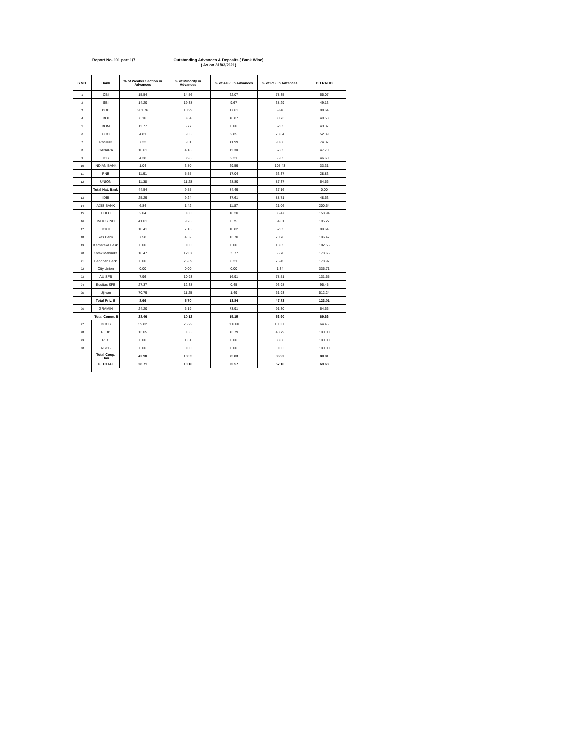Report No. 101 part 1/7
Outstanding Advances & Deposits ( Bank Wise)
( As on 31/03/2021)
| S.NO. | Bank | % of Weaker Section in Advances | % of Minority in Advances | % of AGR. in Advances | % of P.S. in Advances | CD RATIO |
| --- | --- | --- | --- | --- | --- | --- |
| 1 | CBI | 15.54 | 14.56 | 22.07 | 78.35 | 65.07 |
| 2 | SBI | 14.20 | 19.38 | 9.67 | 38.29 | 49.13 |
| 3 | BOB | 201.76 | 10.99 | 17.61 | 69.46 | 88.64 |
| 4 | BOI | 8.10 | 3.84 | 46.87 | 80.73 | 49.53 |
| 5 | BOM | 11.77 | 5.77 | 0.00 | 62.35 | 43.37 |
| 6 | UCO | 4.81 | 6.05 | 2.85 | 73.34 | 52.39 |
| 7 | P&SIND | 7.22 | 6.01 | 41.99 | 90.86 | 74.37 |
| 8 | CANARA | 10.61 | 4.18 | 11.30 | 67.85 | 47.70 |
| 9 | IOB | 4.38 | 8.98 | 2.21 | 66.05 | 46.60 |
| 10 | INDIAN BANK | 1.04 | 3.80 | 29.59 | 105.43 | 33.31 |
| 11 | PNB | 11.91 | 5.55 | 17.04 | 63.37 | 28.83 |
| 12 | UNION | 11.38 | 11.28 | 28.80 | 87.37 | 64.56 |
| | Total Nat. Bank | 44.54 | 9.55 | 84.49 | 37.16 | 0.00 |
| 13 | IDBI | 25.29 | 9.24 | 37.61 | 88.71 | 48.63 |
| 14 | AXIS BANK | 6.84 | 1.42 | 11.87 | 21.06 | 200.64 |
| 15 | HDFC | 2.04 | 0.60 | 16.20 | 36.47 | 158.94 |
| 16 | INDUS IND | 41.01 | 9.23 | 0.75 | 64.61 | 195.27 |
| 17 | ICICI | 10.41 | 7.13 | 10.82 | 52.35 | 80.64 |
| 18 | Yes Bank | 7.58 | 4.52 | 13.70 | 70.76 | 106.47 |
| 19 | Karnataka Bank | 0.00 | 0.00 | 0.00 | 18.35 | 182.56 |
| 20 | Kotak Mahindra | 16.47 | 12.07 | 35.77 | 66.70 | 178.65 |
| 21 | Bandhan Bank | 0.00 | 26.89 | 6.21 | 76.45 | 178.97 |
| 22 | City Union | 0.00 | 0.00 | 0.00 | 1.34 | 335.71 |
| 23 | AU SFB | 7.96 | 10.93 | 16.91 | 78.51 | 131.65 |
| 24 | Equitas SFB | 27.37 | 12.38 | 0.45 | 93.98 | 95.45 |
| 25 | Ujjivan | 70.79 | 11.25 | 1.49 | 61.93 | 512.24 |
| | Total Priv. B | 8.66 | 5.70 | 13.84 | 47.83 | 123.01 |
| 26 | GRAMIN | 24.20 | 6.19 | 73.91 | 91.30 | 64.66 |
| Total Comm. B | | 28.46 | 10.12 | 15.15 | 53.90 | 69.66 |
| 27 | DCCB | 59.82 | 26.22 | 100.00 | 100.00 | 64.45 |
| 28 | PLDB | 13.05 | 0.53 | 43.79 | 43.79 | 100.00 |
| 29 | RFC | 0.00 | 1.61 | 0.00 | 83.36 | 100.00 |
| 30 | RSCB | 0.00 | 0.00 | 0.00 | 0.00 | 100.00 |
| | Total Coop. Ban | 42.90 | 18.05 | 75.83 | 86.92 | 80.81 |
| | G. TOTAL | 28.71 | 10.16 | 20.57 | 57.16 | 69.68 |